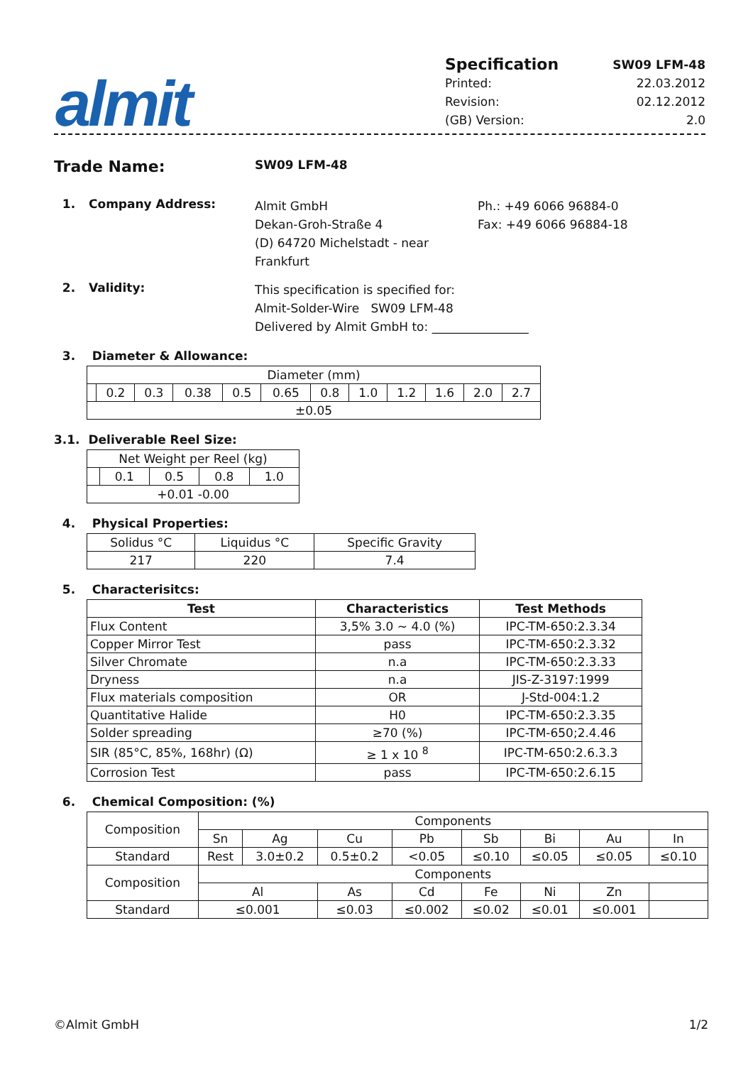almit
Specification SW09 LFM-48
Printed: 22.03.2012
Revision: 02.12.2012
(GB) Version: 2.0
Trade Name: SW09 LFM-48
1. Company Address: Almit GmbH
Dekan-Groh-Straße 4
(D) 64720 Michelstadt - near Frankfurt Ph.: +49 6066 96884-0
Fax: +49 6066 96884-18
2. Validity: This specification is specified for:
Almit-Solder-Wire SW09 LFM-48
Delivered by Almit GmbH to: ________________
3. Diameter & Allowance:
| Diameter (mm) | | | | | | | | | | | |
| | 0.2 | 0.3 | 0.38 | 0.5 | 0.65 | 0.8 | 1.0 | 1.2 | 1.6 | 2.0 | 2.7 |
| ±0.05 | | | | | | | | | | | |
3.1. Deliverable Reel Size:
| Net Weight per Reel (kg) | | | | |
| | 0.1 | 0.5 | 0.8 | 1.0 |
| +0.01 -0.00 | | | | |
4. Physical Properties:
| Solidus °C | Liquidus °C | Specific Gravity |
| 217 | 220 | 7.4 |
5. Characterisitcs:
| Test | Characteristics | Test Methods |
| --- | --- | --- |
| Flux Content | 3,5% 3.0 ~ 4.0 (%) | IPC-TM-650:2.3.34 |
| Copper Mirror Test | pass | IPC-TM-650:2.3.32 |
| Silver Chromate | n.a | IPC-TM-650:2.3.33 |
| Dryness | n.a | JIS-Z-3197:1999 |
| Flux materials composition | OR | J-Std-004:1.2 |
| Quantitative Halide | H0 | IPC-TM-650:2.3.35 |
| Solder spreading | ≥70 (%) | IPC-TM-650;2.4.46 |
| SIR (85°C, 85%, 168hr) (Ω) | ≥ 1 x 10 <sup>8</sup> | IPC-TM-650:2.6.3.3 |
| Corrosion Test | pass | IPC-TM-650:2.6.15 |
6. Chemical Composition: (%)
| Composition | Components | | | | | | | |
| | Sn | Ag | Cu | Pb | Sb | Bi | Au | In |
| Standard | Rest | 3.0±0.2 | 0.5±0.2 | <0.05 | ≤0.10 | ≤0.05 | ≤0.05 | ≤0.10 |
| Composition | Components | | | | | | | |
| | Al | | As | Cd | Fe | Ni | Zn | |
| Standard | ≤0.001 | | ≤0.03 | ≤0.002 | ≤0.02 | ≤0.01 | ≤0.001 | |
©Almit GmbH 1/2